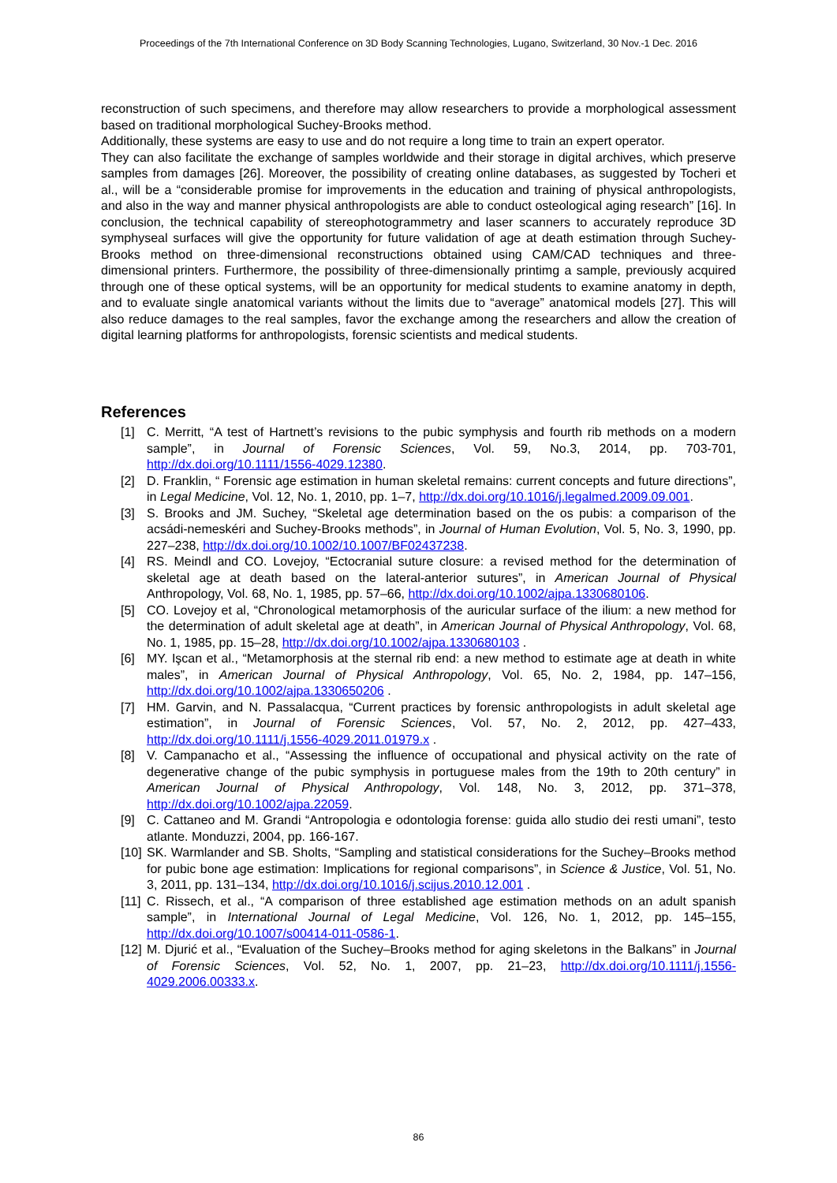Proceedings of the 7th International Conference on 3D Body Scanning Technologies, Lugano, Switzerland, 30 Nov.-1 Dec. 2016
reconstruction of such specimens, and therefore may allow researchers to provide a morphological assessment based on traditional morphological Suchey-Brooks method.
Additionally, these systems are easy to use and do not require a long time to train an expert operator.
They can also facilitate the exchange of samples worldwide and their storage in digital archives, which preserve samples from damages [26]. Moreover, the possibility of creating online databases, as suggested by Tocheri et al., will be a “considerable promise for improvements in the education and training of physical anthropologists, and also in the way and manner physical anthropologists are able to conduct osteological aging research” [16]. In conclusion, the technical capability of stereophotogrammetry and laser scanners to accurately reproduce 3D symphyseal surfaces will give the opportunity for future validation of age at death estimation through Suchey-Brooks method on three-dimensional reconstructions obtained using CAM/CAD techniques and three-dimensional printers. Furthermore, the possibility of three-dimensionally printimg a sample, previously acquired through one of these optical systems, will be an opportunity for medical students to examine anatomy in depth, and to evaluate single anatomical variants without the limits due to “average” anatomical models [27]. This will also reduce damages to the real samples, favor the exchange among the researchers and allow the creation of digital learning platforms for anthropologists, forensic scientists and medical students.
References
[1] C. Merritt, “A test of Hartnett’s revisions to the pubic symphysis and fourth rib methods on a modern sample”, in Journal of Forensic Sciences, Vol. 59, No.3, 2014, pp. 703-701, http://dx.doi.org/10.1111/1556-4029.12380.
[2] D. Franklin, “ Forensic age estimation in human skeletal remains: current concepts and future directions”, in Legal Medicine, Vol. 12, No. 1, 2010, pp. 1–7, http://dx.doi.org/10.1016/j.legalmed.2009.09.001.
[3] S. Brooks and JM. Suchey, “Skeletal age determination based on the os pubis: a comparison of the acsádi-nemeskéri and Suchey-Brooks methods”, in Journal of Human Evolution, Vol. 5, No. 3, 1990, pp. 227–238, http://dx.doi.org/10.1002/10.1007/BF02437238.
[4] RS. Meindl and CO. Lovejoy, “Ectocranial suture closure: a revised method for the determination of skeletal age at death based on the lateral-anterior sutures”, in American Journal of Physical Anthropology, Vol. 68, No. 1, 1985, pp. 57–66, http://dx.doi.org/10.1002/ajpa.1330680106.
[5] CO. Lovejoy et al, “Chronological metamorphosis of the auricular surface of the ilium: a new method for the determination of adult skeletal age at death”, in American Journal of Physical Anthropology, Vol. 68, No. 1, 1985, pp. 15–28, http://dx.doi.org/10.1002/ajpa.1330680103 .
[6] MY. Işcan et al., “Metamorphosis at the sternal rib end: a new method to estimate age at death in white males”, in American Journal of Physical Anthropology, Vol. 65, No. 2, 1984, pp. 147–156, http://dx.doi.org/10.1002/ajpa.1330650206 .
[7] HM. Garvin, and N. Passalacqua, “Current practices by forensic anthropologists in adult skeletal age estimation”, in Journal of Forensic Sciences, Vol. 57, No. 2, 2012, pp. 427–433, http://dx.doi.org/10.1111/j.1556-4029.2011.01979.x .
[8] V. Campanacho et al., “Assessing the influence of occupational and physical activity on the rate of degenerative change of the pubic symphysis in portuguese males from the 19th to 20th century” in American Journal of Physical Anthropology, Vol. 148, No. 3, 2012, pp. 371–378, http://dx.doi.org/10.1002/ajpa.22059.
[9] C. Cattaneo and M. Grandi “Antropologia e odontologia forense: guida allo studio dei resti umani”, testo atlante. Monduzzi, 2004, pp. 166-167.
[10] SK. Warmlander and SB. Sholts, “Sampling and statistical considerations for the Suchey–Brooks method for pubic bone age estimation: Implications for regional comparisons”, in Science & Justice, Vol. 51, No. 3, 2011, pp. 131–134, http://dx.doi.org/10.1016/j.scijus.2010.12.001 .
[11] C. Rissech, et al., “A comparison of three established age estimation methods on an adult spanish sample”, in International Journal of Legal Medicine, Vol. 126, No. 1, 2012, pp. 145–155, http://dx.doi.org/10.1007/s00414-011-0586-1.
[12] M. Djurić et al., “Evaluation of the Suchey–Brooks method for aging skeletons in the Balkans” in Journal of Forensic Sciences, Vol. 52, No. 1, 2007, pp. 21–23, http://dx.doi.org/10.1111/j.1556-4029.2006.00333.x.
86